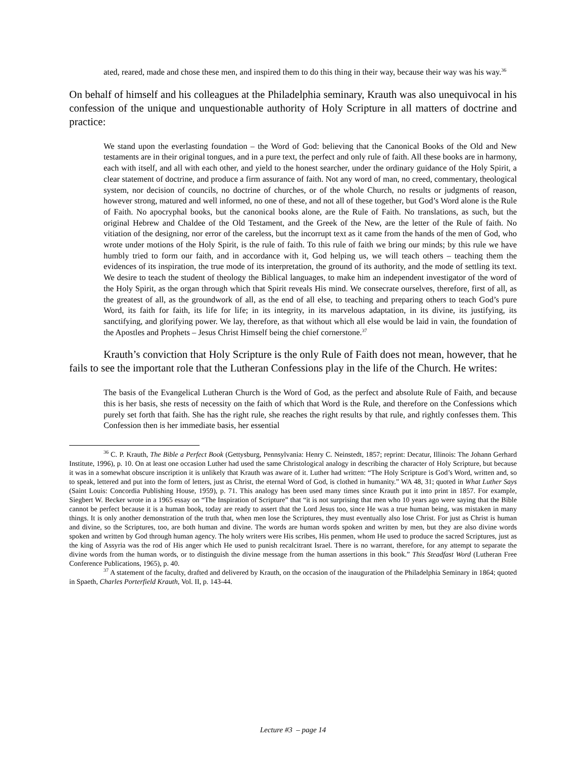ated, reared, made and chose these men, and inspired them to do this thing in their way, because their way was his way.<sup>36</sup>
On behalf of himself and his colleagues at the Philadelphia seminary, Krauth was also unequivocal in his confession of the unique and unquestionable authority of Holy Scripture in all matters of doctrine and practice:
We stand upon the everlasting foundation – the Word of God: believing that the Canonical Books of the Old and New testaments are in their original tongues, and in a pure text, the perfect and only rule of faith. All these books are in harmony, each with itself, and all with each other, and yield to the honest searcher, under the ordinary guidance of the Holy Spirit, a clear statement of doctrine, and produce a firm assurance of faith. Not any word of man, no creed, commentary, theological system, nor decision of councils, no doctrine of churches, or of the whole Church, no results or judgments of reason, however strong, matured and well informed, no one of these, and not all of these together, but God’s Word alone is the Rule of Faith. No apocryphal books, but the canonical books alone, are the Rule of Faith. No translations, as such, but the original Hebrew and Chaldee of the Old Testament, and the Greek of the New, are the letter of the Rule of faith. No vitiation of the designing, nor error of the careless, but the incorrupt text as it came from the hands of the men of God, who wrote under motions of the Holy Spirit, is the rule of faith. To this rule of faith we bring our minds; by this rule we have humbly tried to form our faith, and in accordance with it, God helping us, we will teach others – teaching them the evidences of its inspiration, the true mode of its interpretation, the ground of its authority, and the mode of settling its text. We desire to teach the student of theology the Biblical languages, to make him an independent investigator of the word of the Holy Spirit, as the organ through which that Spirit reveals His mind. We consecrate ourselves, therefore, first of all, as the greatest of all, as the groundwork of all, as the end of all else, to teaching and preparing others to teach God’s pure Word, its faith for faith, its life for life; in its integrity, in its marvelous adaptation, in its divine, its justifying, its sanctifying, and glorifying power. We lay, therefore, as that without which all else would be laid in vain, the foundation of the Apostles and Prophets – Jesus Christ Himself being the chief cornerstone.<sup>37</sup>
Krauth’s conviction that Holy Scripture is the only Rule of Faith does not mean, however, that he fails to see the important role that the Lutheran Confessions play in the life of the Church. He writes:
The basis of the Evangelical Lutheran Church is the Word of God, as the perfect and absolute Rule of Faith, and because this is her basis, she rests of necessity on the faith of which that Word is the Rule, and therefore on the Confessions which purely set forth that faith. She has the right rule, she reaches the right results by that rule, and rightly confesses them. This Confession then is her immediate basis, her essential
<sup>36</sup> C. P. Krauth, The Bible a Perfect Book (Gettysburg, Pennsylvania: Henry C. Neinstedt, 1857; reprint: Decatur, Illinois: The Johann Gerhard Institute, 1996), p. 10. On at least one occasion Luther had used the same Christological analogy in describing the character of Holy Scripture, but because it was in a somewhat obscure inscription it is unlikely that Krauth was aware of it. Luther had written: “The Holy Scripture is God’s Word, written and, so to speak, lettered and put into the form of letters, just as Christ, the eternal Word of God, is clothed in humanity.” WA 48, 31; quoted in What Luther Says (Saint Louis: Concordia Publishing House, 1959), p. 71. This analogy has been used many times since Krauth put it into print in 1857. For example, Siegbert W. Becker wrote in a 1965 essay on “The Inspiration of Scripture” that “it is not surprising that men who 10 years ago were saying that the Bible cannot be perfect because it is a human book, today are ready to assert that the Lord Jesus too, since He was a true human being, was mistaken in many things. It is only another demonstration of the truth that, when men lose the Scriptures, they must eventually also lose Christ. For just as Christ is human and divine, so the Scriptures, too, are both human and divine. The words are human words spoken and written by men, but they are also divine words spoken and written by God through human agency. The holy writers were His scribes, His penmen, whom He used to produce the sacred Scriptures, just as the king of Assyria was the rod of His anger which He used to punish recalcitrant Israel. There is no warrant, therefore, for any attempt to separate the divine words from the human words, or to distinguish the divine message from the human assertions in this book.” This Steadfast Word (Lutheran Free Conference Publications, 1965), p. 40.
<sup>37</sup> A statement of the faculty, drafted and delivered by Krauth, on the occasion of the inauguration of the Philadelphia Seminary in 1864; quoted in Spaeth, Charles Porterfield Krauth, Vol. II, p. 143-44.
Lecture #3 – page 14